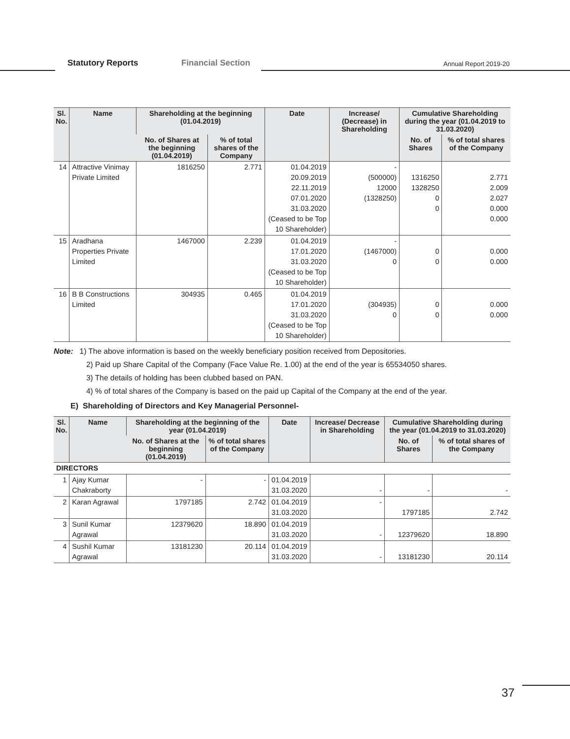Statutory Reports Financial Section Annual Report 2019-20
| Sl. No. | Name | Shareholding at the beginning (01.04.2019) | | Date | Increase/ (Decrease) in Shareholding | Cumulative Shareholding during the year (01.04.2019 to 31.03.2020) | |
| --- | --- | --- | --- | --- | --- | --- | --- |
| | | No. of Shares at the beginning (01.04.2019) | % of total shares of the Company | | | No. of Shares | % of total shares of the Company |
| 14 | Attractive Vinimay Private Limited | 1816250 | 2.771 | 01.04.2019 20.09.2019 22.11.2019 07.01.2020 31.03.2020 (Ceased to be Top 10 Shareholder) | - (500000) 12000 (1328250) | 1316250 1328250 0 0 | 2.771 2.009 2.027 0.000 0.000 |
| 15 | Aradhana Properties Private Limited | 1467000 | 2.239 | 01.04.2019 17.01.2020 31.03.2020 (Ceased to be Top 10 Shareholder) | - (1467000) 0 | 0 0 | 0.000 0.000 |
| 16 | B B Constructions Limited | 304935 | 0.465 | 01.04.2019 17.01.2020 31.03.2020 (Ceased to be Top 10 Shareholder) | (304935) 0 | 0 0 | 0.000 0.000 |
Note: 1) The above information is based on the weekly beneficiary position received from Depositories.
2) Paid up Share Capital of the Company (Face Value Re. 1.00) at the end of the year is 65534050 shares.
3) The details of holding has been clubbed based on PAN.
4) % of total shares of the Company is based on the paid up Capital of the Company at the end of the year.
E) Shareholding of Directors and Key Managerial Personnel-
| Sl. No. | Name | Shareholding at the beginning of the year (01.04.2019) | | Date | Increase/ Decrease in Shareholding | Cumulative Shareholding during the year (01.04.2019 to 31.03.2020) | |
| --- | --- | --- | --- | --- | --- | --- | --- |
| | | No. of Shares at the beginning (01.04.2019) | % of total shares of the Company | | | No. of Shares | % of total shares of the Company |
| DIRECTORS | | | | | | | |
| 1 | Ajay Kumar Chakraborty | - | - | 01.04.2019 31.03.2020 | - | - | - |
| 2 | Karan Agrawal | 1797185 | 2.742 | 01.04.2019 31.03.2020 | - | 1797185 | 2.742 |
| 3 | Sunil Kumar Agrawal | 12379620 | 18.890 | 01.04.2019 31.03.2020 | - | 12379620 | 18.890 |
| 4 | Sushil Kumar Agrawal | 13181230 | 20.114 | 01.04.2019 31.03.2020 | - | 13181230 | 20.114 |
37